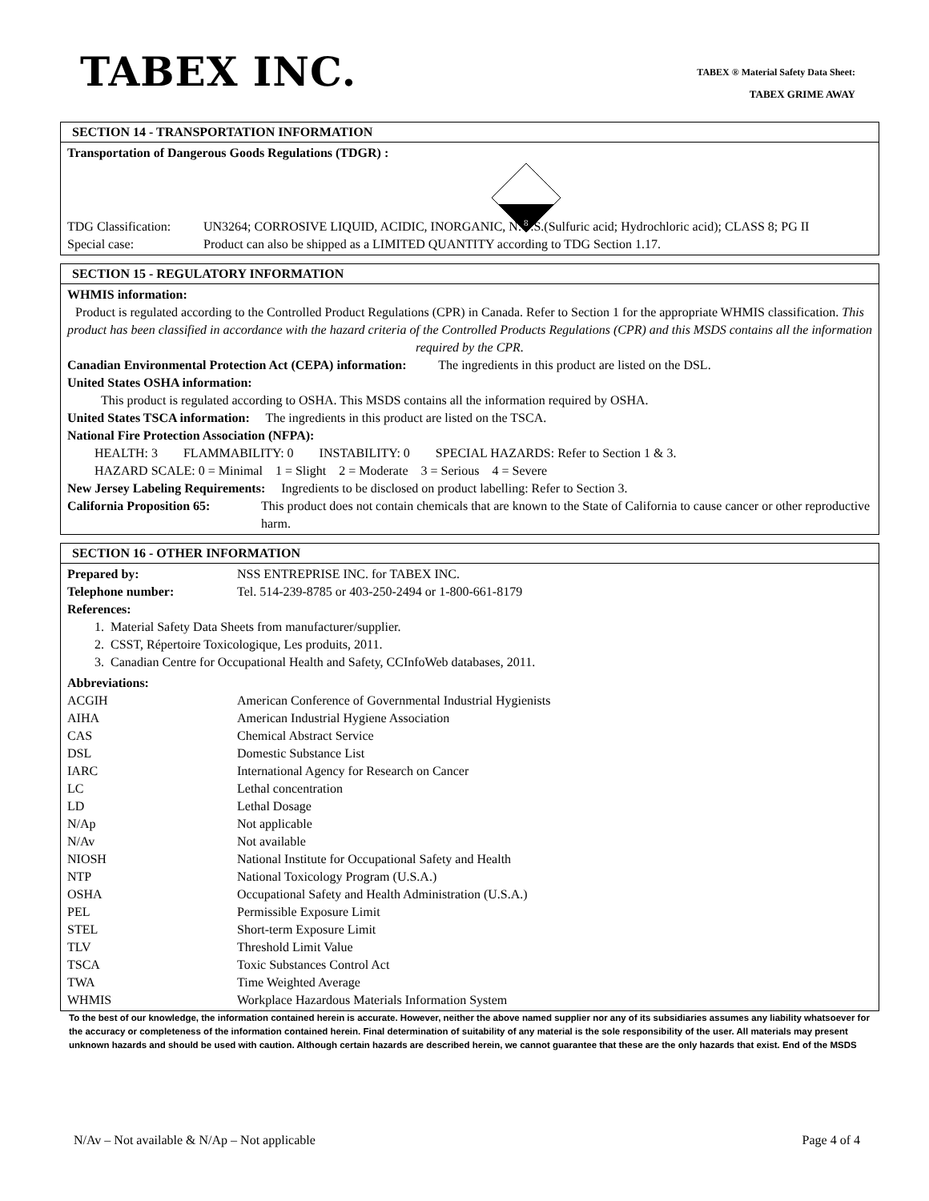TABEX INC.
TABEX ® Material Safety Data Sheet:
TABEX GRIME AWAY
SECTION 14 - TRANSPORTATION INFORMATION
Transportation of Dangerous Goods Regulations (TDGR) :
8
| TDG Classification: | UN3264; CORROSIVE LIQUID, ACIDIC, INORGANIC, N.O.S.(Sulfuric acid; Hydrochloric acid); CLASS 8; PG II |
| Special case: | Product can also be shipped as a LIMITED QUANTITY according to TDG Section 1.17. |
SECTION 15 - REGULATORY INFORMATION
WHMIS information:
Product is regulated according to the Controlled Product Regulations (CPR) in Canada. Refer to Section 1 for the appropriate WHMIS classification. This product has been classified in accordance with the hazard criteria of the Controlled Products Regulations (CPR) and this MSDS contains all the information required by the CPR.
Canadian Environmental Protection Act (CEPA) information: The ingredients in this product are listed on the DSL.
United States OSHA information:
This product is regulated according to OSHA. This MSDS contains all the information required by OSHA.
United States TSCA information: The ingredients in this product are listed on the TSCA.
National Fire Protection Association (NFPA):
HEALTH: 3 FLAMMABILITY: 0 INSTABILITY: 0 SPECIAL HAZARDS: Refer to Section 1 & 3.
HAZARD SCALE: 0 = Minimal 1 = Slight 2 = Moderate 3 = Serious 4 = Severe
New Jersey Labeling Requirements: Ingredients to be disclosed on product labelling: Refer to Section 3.
| California Proposition 65: | This product does not contain chemicals that are known to the State of California to cause cancer or other reproductive harm. |
SECTION 16 - OTHER INFORMATION
| Prepared by: | NSS ENTREPRISE INC. for TABEX INC. |
| Telephone number: | Tel. 514-239-8785 or 403-250-2494 or 1-800-661-8179 |
References:
1. Material Safety Data Sheets from manufacturer/supplier.
2. CSST, Répertoire Toxicologique, Les produits, 2011.
3. Canadian Centre for Occupational Health and Safety, CCInfoWeb databases, 2011.
Abbreviations:
| ACGIH | American Conference of Governmental Industrial Hygienists |
| AIHA | American Industrial Hygiene Association |
| CAS | Chemical Abstract Service |
| DSL | Domestic Substance List |
| IARC | International Agency for Research on Cancer |
| LC | Lethal concentration |
| LD | Lethal Dosage |
| N/Ap | Not applicable |
| N/Av | Not available |
| NIOSH | National Institute for Occupational Safety and Health |
| NTP | National Toxicology Program (U.S.A.) |
| OSHA | Occupational Safety and Health Administration (U.S.A.) |
| PEL | Permissible Exposure Limit |
| STEL | Short-term Exposure Limit |
| TLV | Threshold Limit Value |
| TSCA | Toxic Substances Control Act |
| TWA | Time Weighted Average |
| WHMIS | Workplace Hazardous Materials Information System |
To the best of our knowledge, the information contained herein is accurate. However, neither the above named supplier nor any of its subsidiaries assumes any liability whatsoever for the accuracy or completeness of the information contained herein. Final determination of suitability of any material is the sole responsibility of the user. All materials may present unknown hazards and should be used with caution. Although certain hazards are described herein, we cannot guarantee that these are the only hazards that exist. End of the MSDS
N/Av – Not available & N/Ap – Not applicable Page 4 of 4